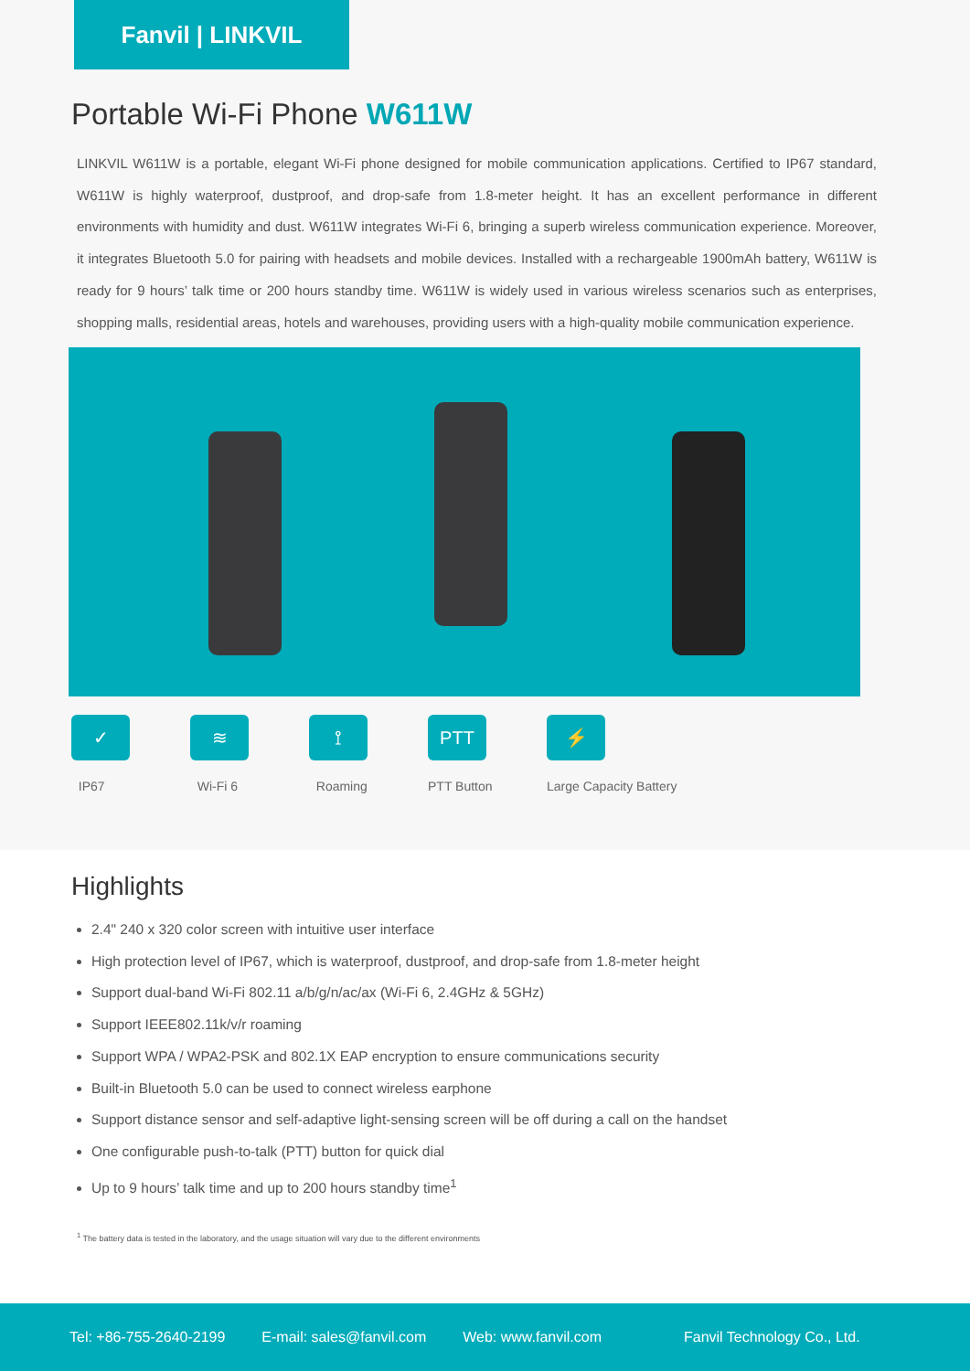Fanvil | LINKVIL
Portable Wi-Fi Phone W611W
LINKVIL W611W is a portable, elegant Wi-Fi phone designed for mobile communication applications. Certified to IP67 standard, W611W is highly waterproof, dustproof, and drop-safe from 1.8-meter height. It has an excellent performance in different environments with humidity and dust. W611W integrates Wi-Fi 6, bringing a superb wireless communication experience. Moreover, it integrates Bluetooth 5.0 for pairing with headsets and mobile devices. Installed with a rechargeable 1900mAh battery, W611W is ready for 9 hours’ talk time or 200 hours standby time. W611W is widely used in various wireless scenarios such as enterprises, shopping malls, residential areas, hotels and warehouses, providing users with a high-quality mobile communication experience.
✓
IP67
≋
Wi-Fi 6
⟟
Roaming
PTT
PTT Button
⚡
Large Capacity Battery
Highlights
2.4" 240 x 320 color screen with intuitive user interface
High protection level of IP67, which is waterproof, dustproof, and drop-safe from 1.8-meter height
Support dual-band Wi-Fi 802.11 a/b/g/n/ac/ax (Wi-Fi 6, 2.4GHz & 5GHz)
Support IEEE802.11k/v/r roaming
Support WPA / WPA2-PSK and 802.1X EAP encryption to ensure communications security
Built-in Bluetooth 5.0 can be used to connect wireless earphone
Support distance sensor and self-adaptive light-sensing screen will be off during a call on the handset
One configurable push-to-talk (PTT) button for quick dial
Up to 9 hours’ talk time and up to 200 hours standby time<sup>1</sup>
<sup>1</sup> The battery data is tested in the laboratory, and the usage situation will vary due to the different environments
Tel: +86-755-2640-2199 E-mail: sales@fanvil.com Web: www.fanvil.com Fanvil Technology Co., Ltd.